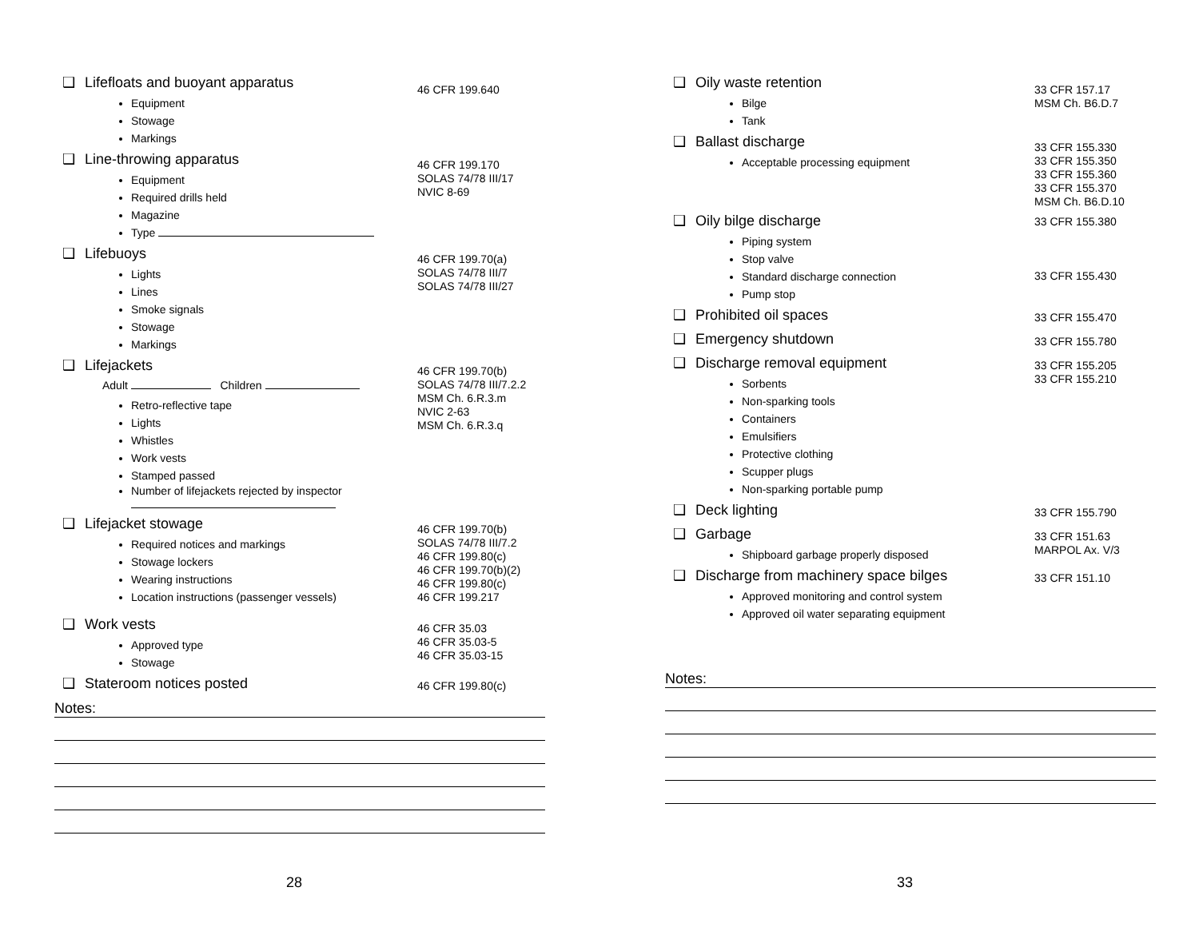❑ Lifefloats and buoyant apparatus
Equipment
Stowage
Markings
46 CFR 199.640
❑ Line-throwing apparatus
Equipment
Required drills held
Magazine
Type
46 CFR 199.170
SOLAS 74/78 III/17
NVIC 8-69
❑ Lifebuoys
Lights
Lines
Smoke signals
Stowage
Markings
46 CFR 199.70(a)
SOLAS 74/78 III/7
SOLAS 74/78 III/27
❑ Lifejackets
Adult Children
Retro-reflective tape
Lights
Whistles
Work vests
Stamped passed
Number of lifejackets rejected by inspector
46 CFR 199.70(b)
SOLAS 74/78 III/7.2.2
MSM Ch. 6.R.3.m
NVIC 2-63
MSM Ch. 6.R.3.q
❑ Lifejacket stowage
Required notices and markings
Stowage lockers
Wearing instructions
Location instructions (passenger vessels)
46 CFR 199.70(b)
SOLAS 74/78 III/7.2
46 CFR 199.80(c)
46 CFR 199.70(b)(2)
46 CFR 199.80(c)
46 CFR 199.217
❑ Work vests
Approved type
Stowage
46 CFR 35.03
46 CFR 35.03-5
46 CFR 35.03-15
❑ Stateroom notices posted
46 CFR 199.80(c)
Notes:
❑ Oily waste retention
Bilge
Tank
33 CFR 157.17
MSM Ch. B6.D.7
❑ Ballast discharge
Acceptable processing equipment
33 CFR 155.330
33 CFR 155.350
33 CFR 155.360
33 CFR 155.370
MSM Ch. B6.D.10
❑ Oily bilge discharge
Piping system
Stop valve
Standard discharge connection
Pump stop
33 CFR 155.380
33 CFR 155.430
❑ Prohibited oil spaces
33 CFR 155.470
❑ Emergency shutdown
33 CFR 155.780
❑ Discharge removal equipment
Sorbents
Non-sparking tools
Containers
Emulsifiers
Protective clothing
Scupper plugs
Non-sparking portable pump
33 CFR 155.205
33 CFR 155.210
❑ Deck lighting
33 CFR 155.790
❑ Garbage
Shipboard garbage properly disposed
33 CFR 151.63
MARPOL Ax. V/3
❑ Discharge from machinery space bilges
Approved monitoring and control system
Approved oil water separating equipment
33 CFR 151.10
Notes:
28 33